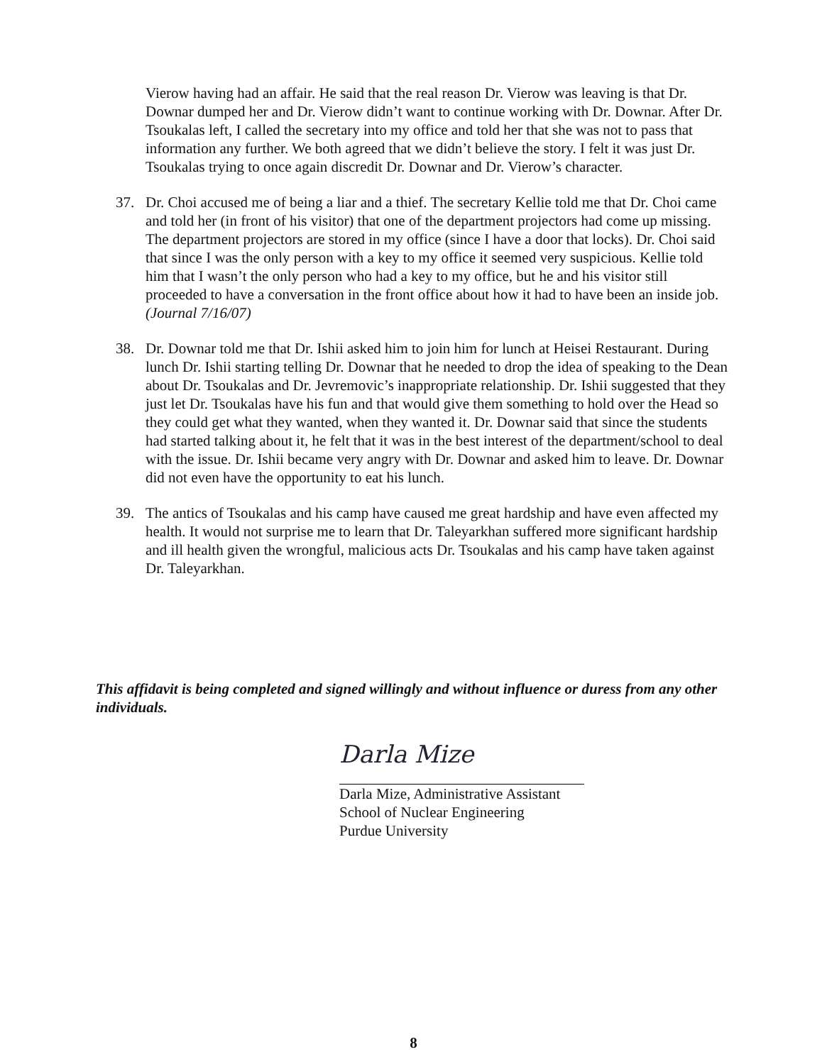Vierow having had an affair. He said that the real reason Dr. Vierow was leaving is that Dr. Downar dumped her and Dr. Vierow didn’t want to continue working with Dr. Downar. After Dr. Tsoukalas left, I called the secretary into my office and told her that she was not to pass that information any further. We both agreed that we didn’t believe the story. I felt it was just Dr. Tsoukalas trying to once again discredit Dr. Downar and Dr. Vierow’s character.
37. Dr. Choi accused me of being a liar and a thief. The secretary Kellie told me that Dr. Choi came and told her (in front of his visitor) that one of the department projectors had come up missing. The department projectors are stored in my office (since I have a door that locks). Dr. Choi said that since I was the only person with a key to my office it seemed very suspicious. Kellie told him that I wasn’t the only person who had a key to my office, but he and his visitor still proceeded to have a conversation in the front office about how it had to have been an inside job. (Journal 7/16/07)
38. Dr. Downar told me that Dr. Ishii asked him to join him for lunch at Heisei Restaurant. During lunch Dr. Ishii starting telling Dr. Downar that he needed to drop the idea of speaking to the Dean about Dr. Tsoukalas and Dr. Jevremovic’s inappropriate relationship. Dr. Ishii suggested that they just let Dr. Tsoukalas have his fun and that would give them something to hold over the Head so they could get what they wanted, when they wanted it. Dr. Downar said that since the students had started talking about it, he felt that it was in the best interest of the department/school to deal with the issue. Dr. Ishii became very angry with Dr. Downar and asked him to leave. Dr. Downar did not even have the opportunity to eat his lunch.
39. The antics of Tsoukalas and his camp have caused me great hardship and have even affected my health. It would not surprise me to learn that Dr. Taleyarkhan suffered more significant hardship and ill health given the wrongful, malicious acts Dr. Tsoukalas and his camp have taken against Dr. Taleyarkhan.
This affidavit is being completed and signed willingly and without influence or duress from any other individuals.
Darla Mize
Darla Mize, Administrative Assistant
School of Nuclear Engineering
Purdue University
8